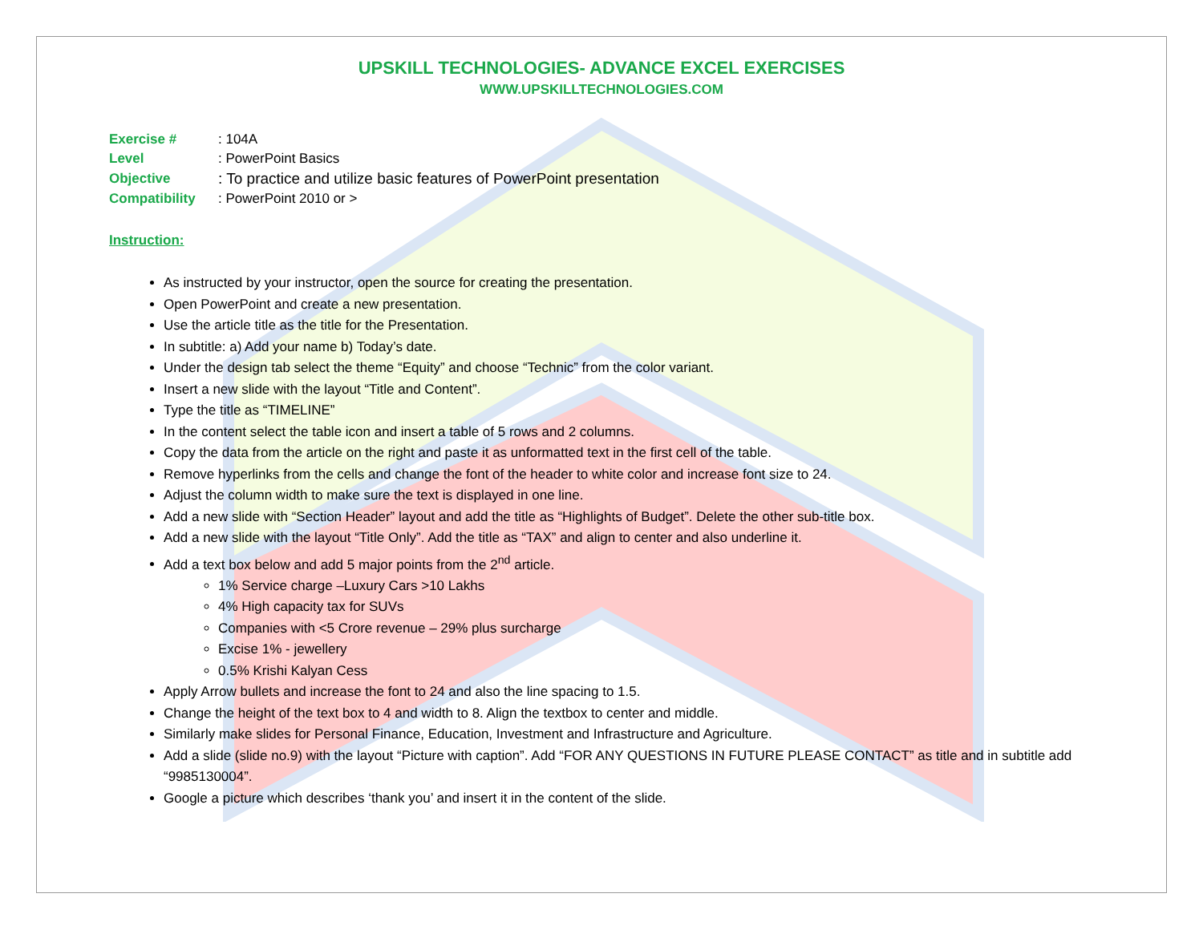UPSKILL TECHNOLOGIES- ADVANCE EXCEL EXERCISES
WWW.UPSKILLTECHNOLOGIES.COM
| Exercise # | : 104A |
| Level | : PowerPoint Basics |
| Objective | : To practice and utilize basic features of PowerPoint presentation |
| Compatibility | : PowerPoint 2010 or > |
Instruction:
As instructed by your instructor, open the source for creating the presentation.
Open PowerPoint and create a new presentation.
Use the article title as the title for the Presentation.
In subtitle: a) Add your name b) Today’s date.
Under the design tab select the theme “Equity” and choose “Technic” from the color variant.
Insert a new slide with the layout “Title and Content”.
Type the title as “TIMELINE”
In the content select the table icon and insert a table of 5 rows and 2 columns.
Copy the data from the article on the right and paste it as unformatted text in the first cell of the table.
Remove hyperlinks from the cells and change the font of the header to white color and increase font size to 24.
Adjust the column width to make sure the text is displayed in one line.
Add a new slide with “Section Header” layout and add the title as “Highlights of Budget”. Delete the other sub-title box.
Add a new slide with the layout “Title Only”. Add the title as “TAX” and align to center and also underline it.
Add a text box below and add 5 major points from the 2<sup>nd</sup> article.
1% Service charge –Luxury Cars >10 Lakhs
4% High capacity tax for SUVs
Companies with <5 Crore revenue – 29% plus surcharge
Excise 1% - jewellery
0.5% Krishi Kalyan Cess
Apply Arrow bullets and increase the font to 24 and also the line spacing to 1.5.
Change the height of the text box to 4 and width to 8. Align the textbox to center and middle.
Similarly make slides for Personal Finance, Education, Investment and Infrastructure and Agriculture.
Add a slide (slide no.9) with the layout “Picture with caption”. Add “FOR ANY QUESTIONS IN FUTURE PLEASE CONTACT” as title and in subtitle add “9985130004”.
Google a picture which describes ‘thank you’ and insert it in the content of the slide.